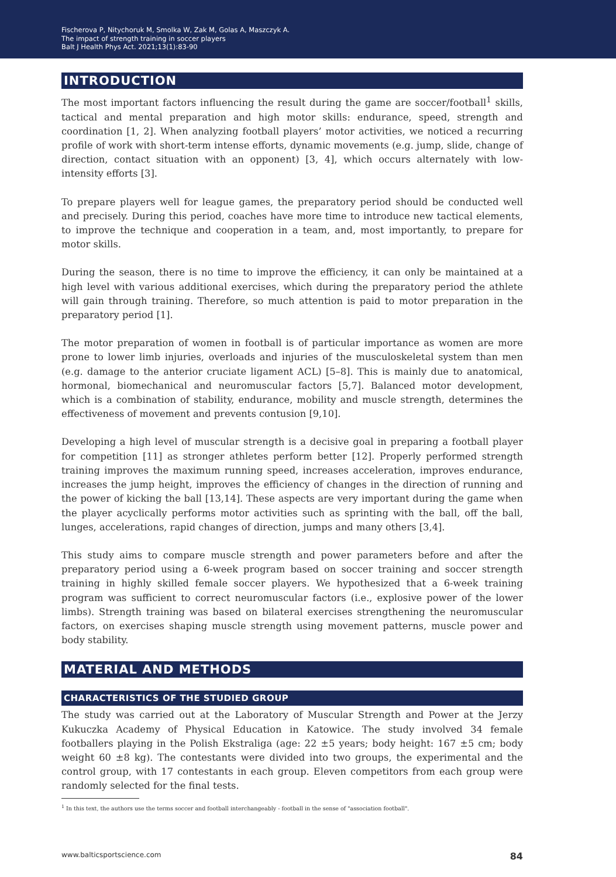Fischerova P, Nitychoruk M, Smolka W, Zak M, Golas A, Maszczyk A.
The impact of strength training in soccer players
Balt J Health Phys Act. 2021;13(1):83-90
INTRODUCTION
The most important factors influencing the result during the game are soccer/football<sup>1</sup> skills, tactical and mental preparation and high motor skills: endurance, speed, strength and coordination [1, 2]. When analyzing football players’ motor activities, we noticed a recurring profile of work with short-term intense efforts, dynamic movements (e.g. jump, slide, change of direction, contact situation with an opponent) [3, 4], which occurs alternately with low-intensity efforts [3].
To prepare players well for league games, the preparatory period should be conducted well and precisely. During this period, coaches have more time to introduce new tactical elements, to improve the technique and cooperation in a team, and, most importantly, to prepare for motor skills.
During the season, there is no time to improve the efficiency, it can only be maintained at a high level with various additional exercises, which during the preparatory period the athlete will gain through training. Therefore, so much attention is paid to motor preparation in the preparatory period [1].
The motor preparation of women in football is of particular importance as women are more prone to lower limb injuries, overloads and injuries of the musculoskeletal system than men (e.g. damage to the anterior cruciate ligament ACL) [5–8]. This is mainly due to anatomical, hormonal, biomechanical and neuromuscular factors [5,7]. Balanced motor development, which is a combination of stability, endurance, mobility and muscle strength, determines the effectiveness of movement and prevents contusion [9,10].
Developing a high level of muscular strength is a decisive goal in preparing a football player for competition [11] as stronger athletes perform better [12]. Properly performed strength training improves the maximum running speed, increases acceleration, improves endurance, increases the jump height, improves the efficiency of changes in the direction of running and the power of kicking the ball [13,14]. These aspects are very important during the game when the player acyclically performs motor activities such as sprinting with the ball, off the ball, lunges, accelerations, rapid changes of direction, jumps and many others [3,4].
This study aims to compare muscle strength and power parameters before and after the preparatory period using a 6-week program based on soccer training and soccer strength training in highly skilled female soccer players. We hypothesized that a 6-week training program was sufficient to correct neuromuscular factors (i.e., explosive power of the lower limbs). Strength training was based on bilateral exercises strengthening the neuromuscular factors, on exercises shaping muscle strength using movement patterns, muscle power and body stability.
MATERIAL AND METHODS
CHARACTERISTICS OF THE STUDIED GROUP
The study was carried out at the Laboratory of Muscular Strength and Power at the Jerzy Kukuczka Academy of Physical Education in Katowice. The study involved 34 female footballers playing in the Polish Ekstraliga (age: 22 ±5 years; body height: 167 ±5 cm; body weight 60 ±8 kg). The contestants were divided into two groups, the experimental and the control group, with 17 contestants in each group. Eleven competitors from each group were randomly selected for the final tests.
<sup>1</sup> In this text, the authors use the terms soccer and football interchangeably - football in the sense of "association football".
www.balticsportscience.com 84